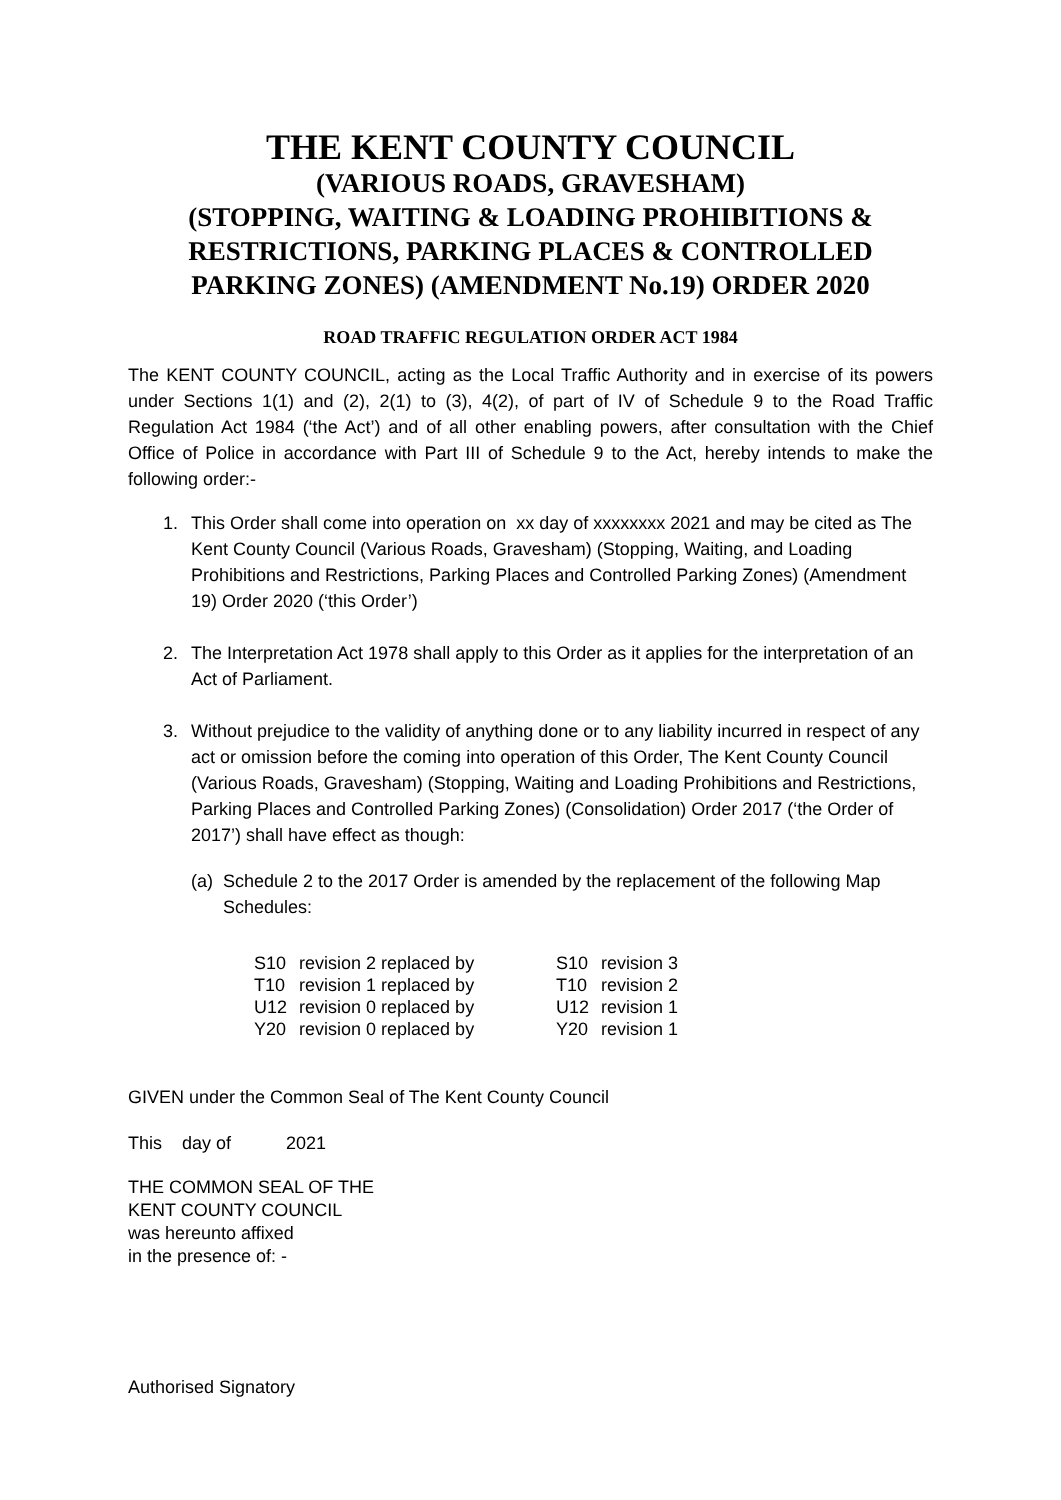THE KENT COUNTY COUNCIL
(VARIOUS ROADS, GRAVESHAM)
(STOPPING, WAITING & LOADING PROHIBITIONS & RESTRICTIONS, PARKING PLACES & CONTROLLED PARKING ZONES) (AMENDMENT No.19) ORDER 2020
ROAD TRAFFIC REGULATION ORDER ACT 1984
The KENT COUNTY COUNCIL, acting as the Local Traffic Authority and in exercise of its powers under Sections 1(1) and (2), 2(1) to (3), 4(2), of part of IV of Schedule 9 to the Road Traffic Regulation Act 1984 (‘the Act’) and of all other enabling powers, after consultation with the Chief Office of Police in accordance with Part III of Schedule 9 to the Act, hereby intends to make the following order:-
1. This Order shall come into operation on xx day of xxxxxxxx 2021 and may be cited as The Kent County Council (Various Roads, Gravesham) (Stopping, Waiting, and Loading Prohibitions and Restrictions, Parking Places and Controlled Parking Zones) (Amendment 19) Order 2020 (‘this Order’)
2. The Interpretation Act 1978 shall apply to this Order as it applies for the interpretation of an Act of Parliament.
3. Without prejudice to the validity of anything done or to any liability incurred in respect of any act or omission before the coming into operation of this Order, The Kent County Council (Various Roads, Gravesham) (Stopping, Waiting and Loading Prohibitions and Restrictions, Parking Places and Controlled Parking Zones) (Consolidation) Order 2017 (‘the Order of 2017’) shall have effect as though:
(a) Schedule 2 to the 2017 Order is amended by the replacement of the following Map Schedules:
| S10 | revision 2 replaced by | S10 | revision 3 |
| T10 | revision 1 replaced by | T10 | revision 2 |
| U12 | revision 0 replaced by | U12 | revision 1 |
| Y20 | revision 0 replaced by | Y20 | revision 1 |
GIVEN under the Common Seal of The Kent County Council
This day of 2021
THE COMMON SEAL OF THE
KENT COUNTY COUNCIL
was hereunto affixed
in the presence of: -
Authorised Signatory